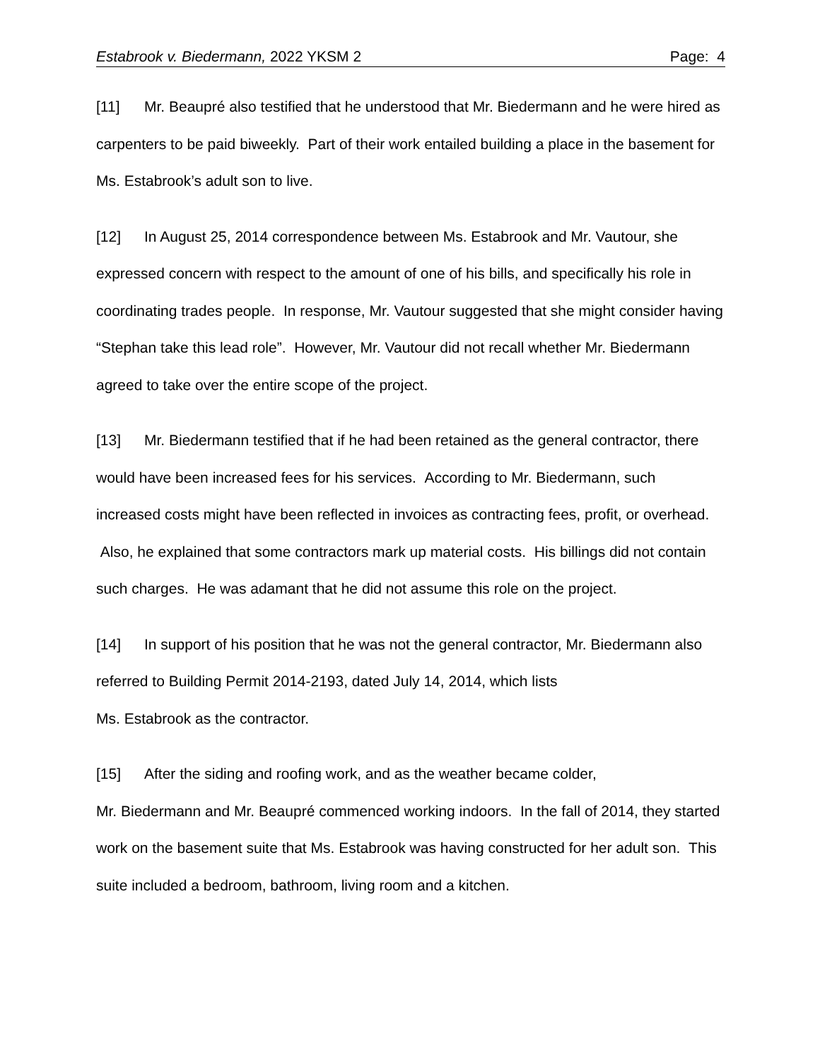Estabrook v. Biedermann, 2022 YKSM 2 Page: 4
[11] Mr. Beaupré also testified that he understood that Mr. Biedermann and he were hired as carpenters to be paid biweekly. Part of their work entailed building a place in the basement for Ms. Estabrook’s adult son to live.
[12] In August 25, 2014 correspondence between Ms. Estabrook and Mr. Vautour, she expressed concern with respect to the amount of one of his bills, and specifically his role in coordinating trades people. In response, Mr. Vautour suggested that she might consider having “Stephan take this lead role”. However, Mr. Vautour did not recall whether Mr. Biedermann agreed to take over the entire scope of the project.
[13] Mr. Biedermann testified that if he had been retained as the general contractor, there would have been increased fees for his services. According to Mr. Biedermann, such increased costs might have been reflected in invoices as contracting fees, profit, or overhead. Also, he explained that some contractors mark up material costs. His billings did not contain such charges. He was adamant that he did not assume this role on the project.
[14] In support of his position that he was not the general contractor, Mr. Biedermann also referred to Building Permit 2014-2193, dated July 14, 2014, which lists
Ms. Estabrook as the contractor.
[15] After the siding and roofing work, and as the weather became colder,
Mr. Biedermann and Mr. Beaupré commenced working indoors. In the fall of 2014, they started work on the basement suite that Ms. Estabrook was having constructed for her adult son. This suite included a bedroom, bathroom, living room and a kitchen.